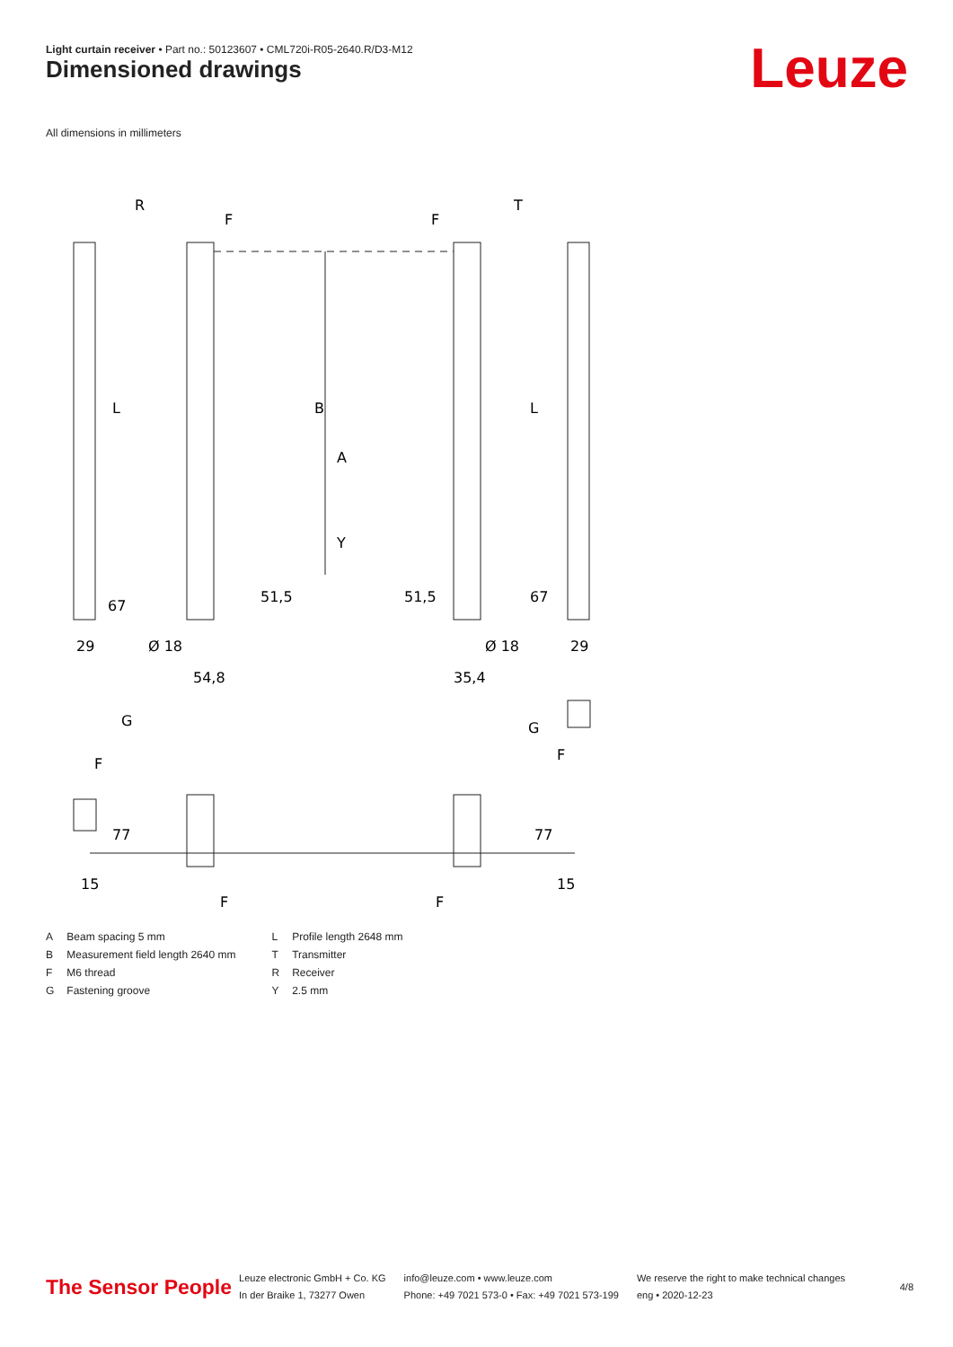Light curtain receiver • Part no.: 50123607 • CML720i-R05-2640.R/D3-M12
Dimensioned drawings Leuze
All dimensions in millimeters
R
T
F
F
L
L
B
A
Y
51,5
51,5
67
67
29
Ø 18
Ø 18
29
54,8
35,4
G
G
F
F
77
77
15
15
F
F
| A | Beam spacing 5 mm | L | Profile length 2648 mm |
| B | Measurement field length 2640 mm | T | Transmitter |
| F | M6 thread | R | Receiver |
| G | Fastening groove | Y | 2.5 mm |
The Sensor People
Leuze electronic GmbH + Co. KG
In der Braike 1, 73277 Owen
info@leuze.com • www.leuze.com
Phone: +49 7021 573-0 • Fax: +49 7021 573-199
We reserve the right to make technical changes
eng • 2020-12-23
4/8